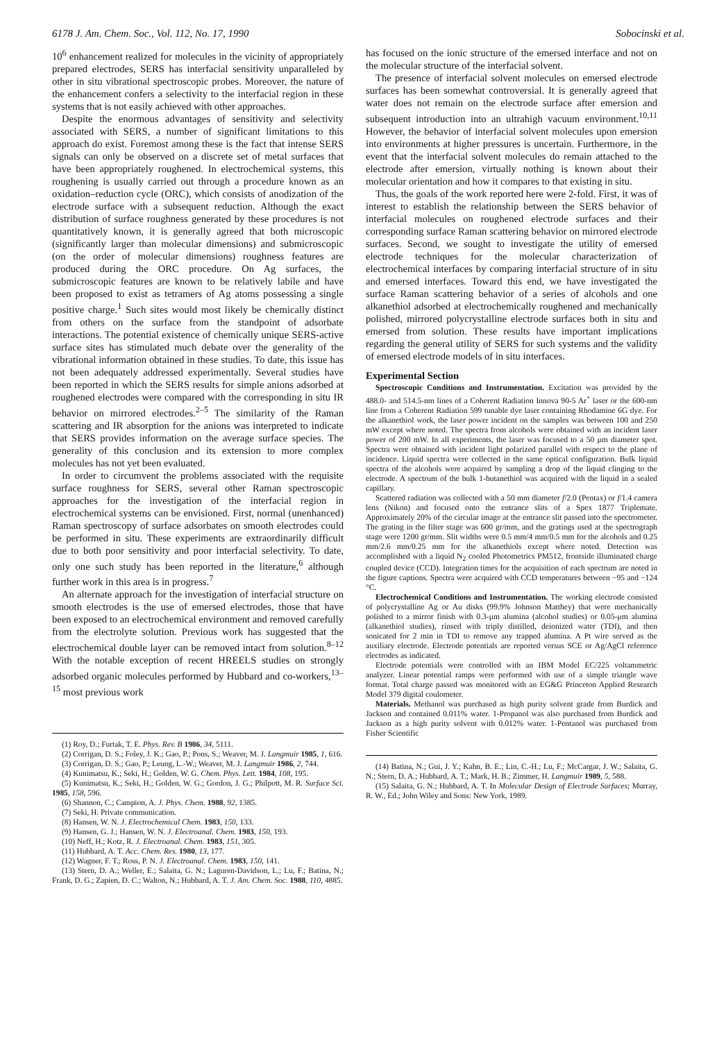6178 J. Am. Chem. Soc., Vol. 112, No. 17, 1990 Sobocinski et al.
10<sup>6</sup> enhancement realized for molecules in the vicinity of appropriately prepared electrodes, SERS has interfacial sensitivity unparalleled by other in situ vibrational spectroscopic probes. Moreover, the nature of the enhancement confers a selectivity to the interfacial region in these systems that is not easily achieved with other approaches.
Despite the enormous advantages of sensitivity and selectivity associated with SERS, a number of significant limitations to this approach do exist. Foremost among these is the fact that intense SERS signals can only be observed on a discrete set of metal surfaces that have been appropriately roughened. In electrochemical systems, this roughening is usually carried out through a procedure known as an oxidation–reduction cycle (ORC), which consists of anodization of the electrode surface with a subsequent reduction. Although the exact distribution of surface roughness generated by these procedures is not quantitatively known, it is generally agreed that both microscopic (significantly larger than molecular dimensions) and submicroscopic (on the order of molecular dimensions) roughness features are produced during the ORC procedure. On Ag surfaces, the submicroscopic features are known to be relatively labile and have been proposed to exist as tetramers of Ag atoms possessing a single positive charge.<sup>1</sup> Such sites would most likely be chemically distinct from others on the surface from the standpoint of adsorbate interactions. The potential existence of chemically unique SERS-active surface sites has stimulated much debate over the generality of the vibrational information obtained in these studies. To date, this issue has not been adequately addressed experimentally. Several studies have been reported in which the SERS results for simple anions adsorbed at roughened electrodes were compared with the corresponding in situ IR behavior on mirrored electrodes.<sup>2–5</sup> The similarity of the Raman scattering and IR absorption for the anions was interpreted to indicate that SERS provides information on the average surface species. The generality of this conclusion and its extension to more complex molecules has not yet been evaluated.
In order to circumvent the problems associated with the requisite surface roughness for SERS, several other Raman spectroscopic approaches for the investigation of the interfacial region in electrochemical systems can be envisioned. First, normal (unenhanced) Raman spectroscopy of surface adsorbates on smooth electrodes could be performed in situ. These experiments are extraordinarily difficult due to both poor sensitivity and poor interfacial selectivity. To date, only one such study has been reported in the literature,<sup>6</sup> although further work in this area is in progress.<sup>7</sup>
An alternate approach for the investigation of interfacial structure on smooth electrodes is the use of emersed electrodes, those that have been exposed to an electrochemical environment and removed carefully from the electrolyte solution. Previous work has suggested that the electrochemical double layer can be removed intact from solution.<sup>8–12</sup> With the notable exception of recent HREELS studies on strongly adsorbed organic molecules performed by Hubbard and co-workers,<sup>13–15</sup> most previous work
(1) Roy, D.; Furtak, T. E. Phys. Rev. B 1986, 34, 5111.
(2) Corrigan, D. S.; Foley, J. K.; Gao, P.; Pons, S.; Weaver, M. J. Langmuir 1985, 1, 616.
(3) Corrigan, D. S.; Gao, P.; Leung, L.-W.; Weaver, M. J. Langmuir 1986, 2, 744.
(4) Kunimatsu, K.; Seki, H.; Golden, W. G. Chem. Phys. Lett. 1984, 108, 195.
(5) Kunimatsu, K.; Seki, H.; Golden, W. G.; Gordon, J. G.; Philpott, M. R. Surface Sci. 1985, 158, 596.
(6) Shannon, C.; Campion, A. J. Phys. Chem. 1988, 92, 1385.
(7) Seki, H. Private communication.
(8) Hansen, W. N. J. Electrochemical Chem. 1983, 150, 133.
(9) Hansen, G. J.; Hansen, W. N. J. Electroanal. Chem. 1983, 150, 193.
(10) Neff, H.; Kotz, R. J. Electroanal. Chem. 1983, 151, 305.
(11) Hubbard, A. T. Acc. Chem. Res. 1980, 13, 177.
(12) Wagner, F. T.; Ross, P. N. J. Electroanal. Chem. 1983, 150, 141.
(13) Stern, D. A.; Weller, E.; Salaita, G. N.; Laguren-Davidson, L.; Lu, F.; Batina, N.; Frank, D. G.; Zapien, D. C.; Walton, N.; Hubbard, A. T. J. Am. Chem. Soc. 1988, 110, 4885.
has focused on the ionic structure of the emersed interface and not on the molecular structure of the interfacial solvent.
The presence of interfacial solvent molecules on emersed electrode surfaces has been somewhat controversial. It is generally agreed that water does not remain on the electrode surface after emersion and subsequent introduction into an ultrahigh vacuum environment.<sup>10,11</sup> However, the behavior of interfacial solvent molecules upon emersion into environments at higher pressures is uncertain. Furthermore, in the event that the interfacial solvent molecules do remain attached to the electrode after emersion, virtually nothing is known about their molecular orientation and how it compares to that existing in situ.
Thus, the goals of the work reported here were 2-fold. First, it was of interest to establish the relationship between the SERS behavior of interfacial molecules on roughened electrode surfaces and their corresponding surface Raman scattering behavior on mirrored electrode surfaces. Second, we sought to investigate the utility of emersed electrode techniques for the molecular characterization of electrochemical interfaces by comparing interfacial structure of in situ and emersed interfaces. Toward this end, we have investigated the surface Raman scattering behavior of a series of alcohols and one alkanethiol adsorbed at electrochemically roughened and mechanically polished, mirrored polycrystalline electrode surfaces both in situ and emersed from solution. These results have important implications regarding the general utility of SERS for such systems and the validity of emersed electrode models of in situ interfaces.
Experimental Section
Spectroscopic Conditions and Instrumentation. Excitation was provided by the 488.0- and 514.5-nm lines of a Coherent Radiation Innova 90-5 Ar<sup>+</sup> laser or the 600-nm line from a Coherent Radiation 599 tunable dye laser containing Rhodamine 6G dye. For the alkanethiol work, the laser power incident on the samples was between 100 and 250 mW except where noted. The spectra from alcohols were obtained with an incident laser power of 200 mW. In all experiments, the laser was focused to a 50 μm diameter spot. Spectra were obtained with incident light polarized parallel with respect to the plane of incidence. Liquid spectra were collected in the same optical configuration. Bulk liquid spectra of the alcohols were acquired by sampling a drop of the liquid clinging to the electrode. A spectrum of the bulk 1-butanethiol was acquired with the liquid in a sealed capillary.
Scattered radiation was collected with a 50 mm diameter f/2.0 (Pentax) or f/1.4 camera lens (Nikon) and focused onto the entrance slits of a Spex 1877 Triplemate. Approximately 20% of the circular image at the entrance slit passed into the spectrometer. The grating in the filter stage was 600 gr/mm, and the gratings used at the spectrograph stage were 1200 gr/mm. Slit widths were 0.5 mm/4 mm/0.5 mm for the alcohols and 0.25 mm/2.6 mm/0.25 mm for the alkanethiols except where noted. Detection was accomplished with a liquid N<sub>2</sub> cooled Photometrics PM512, frontside illuminated charge coupled device (CCD). Integration times for the acquisition of each spectrum are noted in the figure captions. Spectra were acquired with CCD temperatures between −95 and −124 °C.
Electrochemical Conditions and Instrumentation. The working electrode consisted of polycrystalline Ag or Au disks (99.9% Johnson Matthey) that were mechanically polished to a mirror finish with 0.3-μm alumina (alcohol studies) or 0.05-μm alumina (alkanethiol studies), rinsed with triply distilled, deionized water (TDI), and then sonicated for 2 min in TDI to remove any trapped alumina. A Pt wire served as the auxiliary electrode. Electrode potentials are reported versus SCE or Ag/AgCl reference electrodes as indicated.
Electrode potentials were controlled with an IBM Model EC/225 voltammetric analyzer. Linear potential ramps were performed with use of a simple triangle wave format. Total charge passed was monitored with an EG&G Princeton Applied Research Model 379 digital coulometer.
Materials. Methanol was purchased as high purity solvent grade from Burdick and Jackson and contained 0.011% water. 1-Propanol was also purchased from Burdick and Jackson as a high purity solvent with 0.012% water. 1-Pentanol was purchased from Fisher Scientific
(14) Batina, N.; Gui, J. Y.; Kahn, B. E.; Lin, C.-H.; Lu, F.; McCargar, J. W.; Salaita, G. N.; Stern, D. A.; Hubbard, A. T.; Mark, H. B.; Zimmer, H. Langmuir 1989, 5, 588.
(15) Salaita, G. N.; Hubbard, A. T. In Molecular Design of Electrode Surfaces; Murray, R. W., Ed.; John Wiley and Sons: New York, 1989.